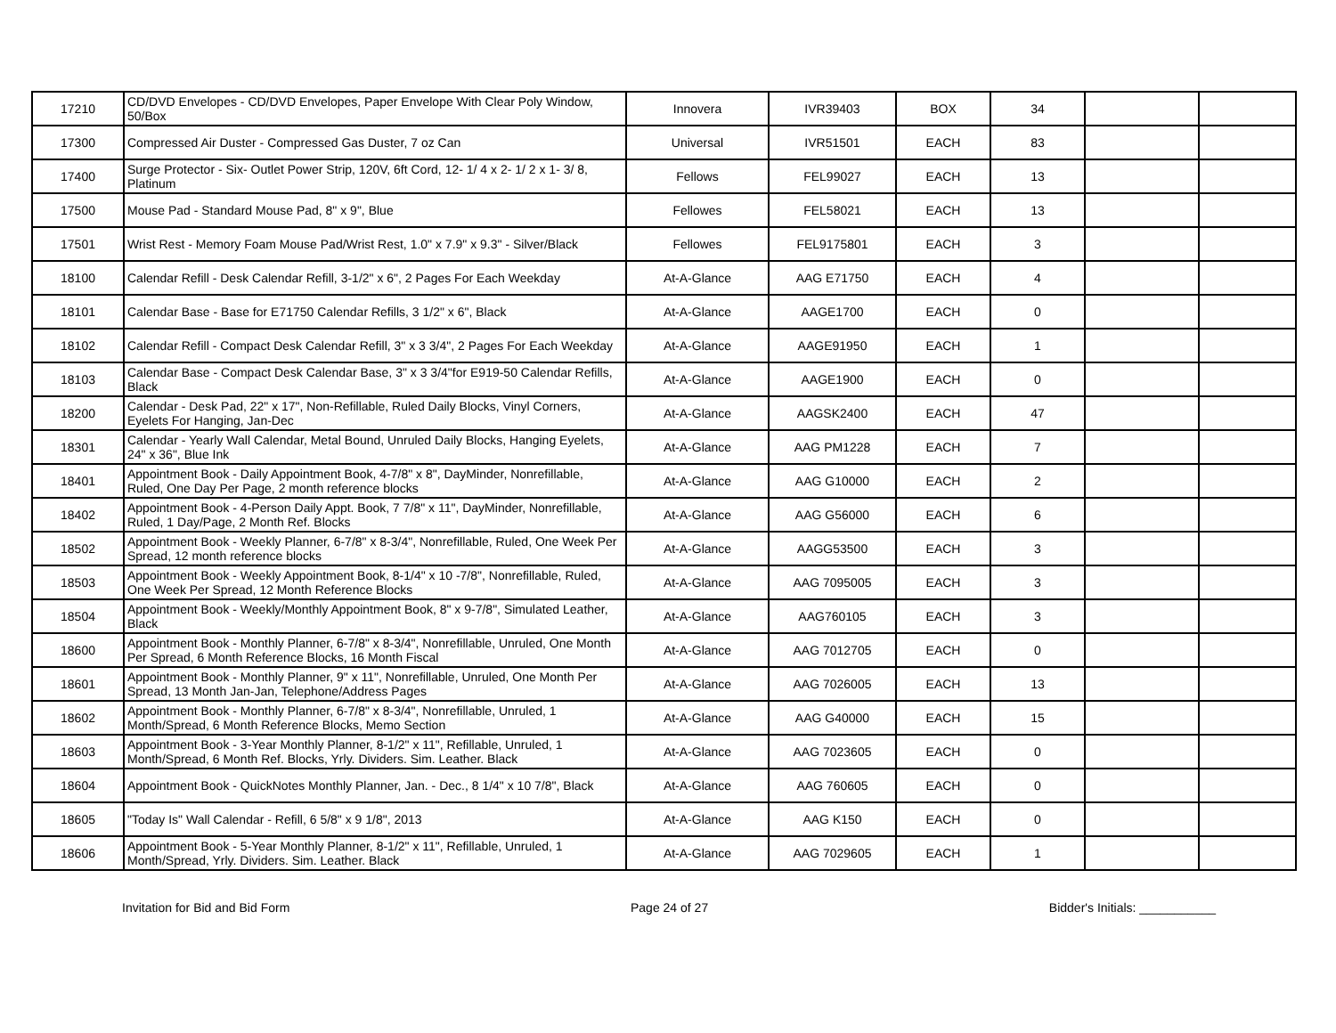| 17210 | CD/DVD Envelopes - CD/DVD Envelopes, Paper Envelope With Clear Poly Window, 50/Box | Innovera | IVR39403 | BOX | 34 | | |
| 17300 | Compressed Air Duster - Compressed Gas Duster, 7 oz Can | Universal | IVR51501 | EACH | 83 | | |
| 17400 | Surge Protector - Six- Outlet Power Strip, 120V, 6ft Cord, 12- 1/ 4 x 2- 1/ 2 x 1- 3/ 8, Platinum | Fellows | FEL99027 | EACH | 13 | | |
| 17500 | Mouse Pad - Standard Mouse Pad, 8" x 9", Blue | Fellowes | FEL58021 | EACH | 13 | | |
| 17501 | Wrist Rest - Memory Foam Mouse Pad/Wrist Rest, 1.0" x 7.9" x 9.3" - Silver/Black | Fellowes | FEL9175801 | EACH | 3 | | |
| 18100 | Calendar Refill - Desk Calendar Refill, 3-1/2" x 6", 2 Pages For Each Weekday | At-A-Glance | AAG E71750 | EACH | 4 | | |
| 18101 | Calendar Base - Base for E71750 Calendar Refills, 3 1/2" x 6", Black | At-A-Glance | AAGE1700 | EACH | 0 | | |
| 18102 | Calendar Refill - Compact Desk Calendar Refill, 3" x 3 3/4", 2 Pages For Each Weekday | At-A-Glance | AAGE91950 | EACH | 1 | | |
| 18103 | Calendar Base - Compact Desk Calendar Base, 3" x 3 3/4"for E919-50 Calendar Refills, Black | At-A-Glance | AAGE1900 | EACH | 0 | | |
| 18200 | Calendar - Desk Pad, 22" x 17", Non-Refillable, Ruled Daily Blocks, Vinyl Corners, Eyelets For Hanging, Jan-Dec | At-A-Glance | AAGSK2400 | EACH | 47 | | |
| 18301 | Calendar - Yearly Wall Calendar, Metal Bound, Unruled Daily Blocks, Hanging Eyelets, 24" x 36", Blue Ink | At-A-Glance | AAG PM1228 | EACH | 7 | | |
| 18401 | Appointment Book - Daily Appointment Book, 4-7/8" x 8", DayMinder, Nonrefillable, Ruled, One Day Per Page, 2 month reference blocks | At-A-Glance | AAG G10000 | EACH | 2 | | |
| 18402 | Appointment Book - 4-Person Daily Appt. Book, 7 7/8" x 11", DayMinder, Nonrefillable, Ruled, 1 Day/Page, 2 Month Ref. Blocks | At-A-Glance | AAG G56000 | EACH | 6 | | |
| 18502 | Appointment Book - Weekly Planner, 6-7/8" x 8-3/4", Nonrefillable, Ruled, One Week Per Spread, 12 month reference blocks | At-A-Glance | AAGG53500 | EACH | 3 | | |
| 18503 | Appointment Book - Weekly Appointment Book, 8-1/4" x 10 -7/8", Nonrefillable, Ruled, One Week Per Spread, 12 Month Reference Blocks | At-A-Glance | AAG 7095005 | EACH | 3 | | |
| 18504 | Appointment Book - Weekly/Monthly Appointment Book, 8" x 9-7/8", Simulated Leather, Black | At-A-Glance | AAG760105 | EACH | 3 | | |
| 18600 | Appointment Book - Monthly Planner, 6-7/8" x 8-3/4", Nonrefillable, Unruled, One Month Per Spread, 6 Month Reference Blocks, 16 Month Fiscal | At-A-Glance | AAG 7012705 | EACH | 0 | | |
| 18601 | Appointment Book - Monthly Planner, 9" x 11", Nonrefillable, Unruled, One Month Per Spread, 13 Month Jan-Jan, Telephone/Address Pages | At-A-Glance | AAG 7026005 | EACH | 13 | | |
| 18602 | Appointment Book - Monthly Planner, 6-7/8" x 8-3/4", Nonrefillable, Unruled, 1 Month/Spread, 6 Month Reference Blocks, Memo Section | At-A-Glance | AAG G40000 | EACH | 15 | | |
| 18603 | Appointment Book - 3-Year Monthly Planner, 8-1/2" x 11", Refillable, Unruled, 1 Month/Spread, 6 Month Ref. Blocks, Yrly. Dividers. Sim. Leather. Black | At-A-Glance | AAG 7023605 | EACH | 0 | | |
| 18604 | Appointment Book - QuickNotes Monthly Planner, Jan. - Dec., 8 1/4" x 10 7/8", Black | At-A-Glance | AAG 760605 | EACH | 0 | | |
| 18605 | "Today Is" Wall Calendar - Refill, 6 5/8" x 9 1/8", 2013 | At-A-Glance | AAG K150 | EACH | 0 | | |
| 18606 | Appointment Book - 5-Year Monthly Planner, 8-1/2" x 11", Refillable, Unruled, 1 Month/Spread, Yrly. Dividers. Sim. Leather. Black | At-A-Glance | AAG 7029605 | EACH | 1 | | |
Invitation for Bid and Bid Form Page 24 of 27 Bidder's Initials: ___________